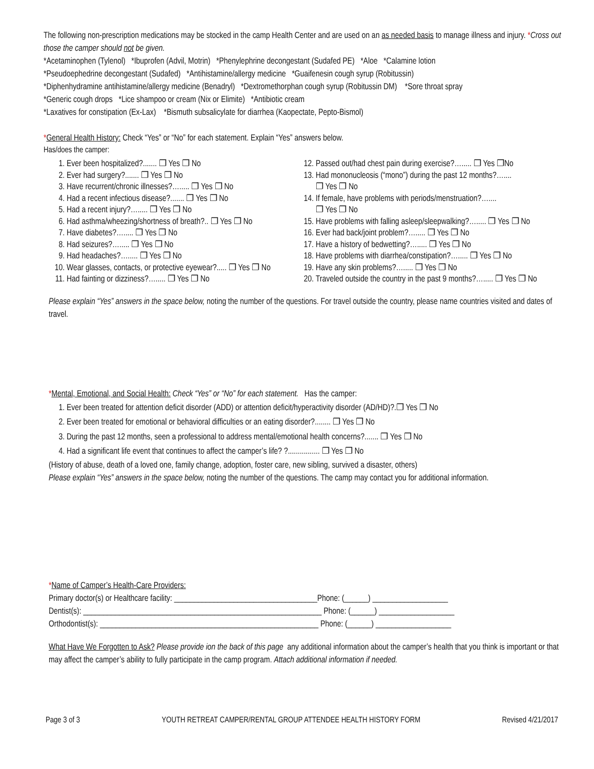The following non-prescription medications may be stocked in the camp Health Center and are used on an as needed basis to manage illness and injury. *Cross out those the camper should not be given.
*Acetaminophen (Tylenol) *Ibuprofen (Advil, Motrin) *Phenylephrine decongestant (Sudafed PE) *Aloe *Calamine lotion
*Pseudoephedrine decongestant (Sudafed) *Antihistamine/allergy medicine *Guaifenesin cough syrup (Robitussin)
*Diphenhydramine antihistamine/allergy medicine (Benadryl) *Dextromethorphan cough syrup (Robitussin DM) *Sore throat spray
*Generic cough drops *Lice shampoo or cream (Nix or Elimite) *Antibiotic cream
*Laxatives for constipation (Ex-Lax) *Bismuth subsalicylate for diarrhea (Kaopectate, Pepto-Bismol)
*General Health History: Check “Yes” or “No” for each statement. Explain “Yes” answers below.
Has/does the camper:
1. Ever been hospitalized?....... ❐ Yes ❐ No
2. Ever had surgery?....... ❐ Yes ❐ No
3. Have recurrent/chronic illnesses?…..... ❐ Yes ❐ No
4. Had a recent infectious disease?....... ❐ Yes ❐ No
5. Had a recent injury?…..... ❐ Yes ❐ No
6. Had asthma/wheezing/shortness of breath?.. ❐ Yes ❐ No
7. Have diabetes?…..... ❐ Yes ❐ No
8. Had seizures?…..... ❐ Yes ❐ No
9. Had headaches?…..... ❐ Yes ❐ No
10. Wear glasses, contacts, or protective eyewear?..... ❐ Yes ❐ No
11. Had fainting or dizziness?…..... ❐ Yes ❐ No
12. Passed out/had chest pain during exercise?…..... ❐ Yes ❐No
13. Had mononucleosis (“mono”) during the past 12 months?…....
❐ Yes ❐ No
14. If female, have problems with periods/menstruation?…....
❐ Yes ❐ No
15. Have problems with falling asleep/sleepwalking?…..... ❐ Yes ❐ No
16. Ever had back/joint problem?…..... ❐ Yes ❐ No
17. Have a history of bedwetting?…..... ❐ Yes ❐ No
18. Have problems with diarrhea/constipation?…..... ❐ Yes ❐ No
19. Have any skin problems?…..... ❐ Yes ❐ No
20. Traveled outside the country in the past 9 months?…..... ❐ Yes ❐ No
Please explain “Yes” answers in the space below, noting the number of the questions. For travel outside the country, please name countries visited and dates of travel.
*Mental, Emotional, and Social Health: Check “Yes” or “No” for each statement. Has the camper:
1. Ever been treated for attention deficit disorder (ADD) or attention deficit/hyperactivity disorder (AD/HD)?.❐ Yes ❐ No
2. Ever been treated for emotional or behavioral difficulties or an eating disorder?........ ❐ Yes ❐ No
3. During the past 12 months, seen a professional to address mental/emotional health concerns?....... ❐ Yes ❐ No
4. Had a significant life event that continues to affect the camper’s life? ?................ ❐ Yes ❐ No
(History of abuse, death of a loved one, family change, adoption, foster care, new sibling, survived a disaster, others)
Please explain “Yes” answers in the space below, noting the number of the questions. The camp may contact you for additional information.
*Name of Camper’s Health-Care Providers:
Primary doctor(s) or Healthcare facility: ____________________________________Phone: (______) ___________________
Dentist(s): ____________________________________________________________ Phone: (______) ___________________
Orthodontist(s): _______________________________________________________ Phone: (______) ___________________
What Have We Forgotten to Ask? Please provide ion the back of this page any additional information about the camper’s health that you think is important or that may affect the camper’s ability to fully participate in the camp program. Attach additional information if needed.
Page 3 of 3 YOUTH RETREAT CAMPER/RENTAL GROUP ATTENDEE HEALTH HISTORY FORM Revised 4/21/2017